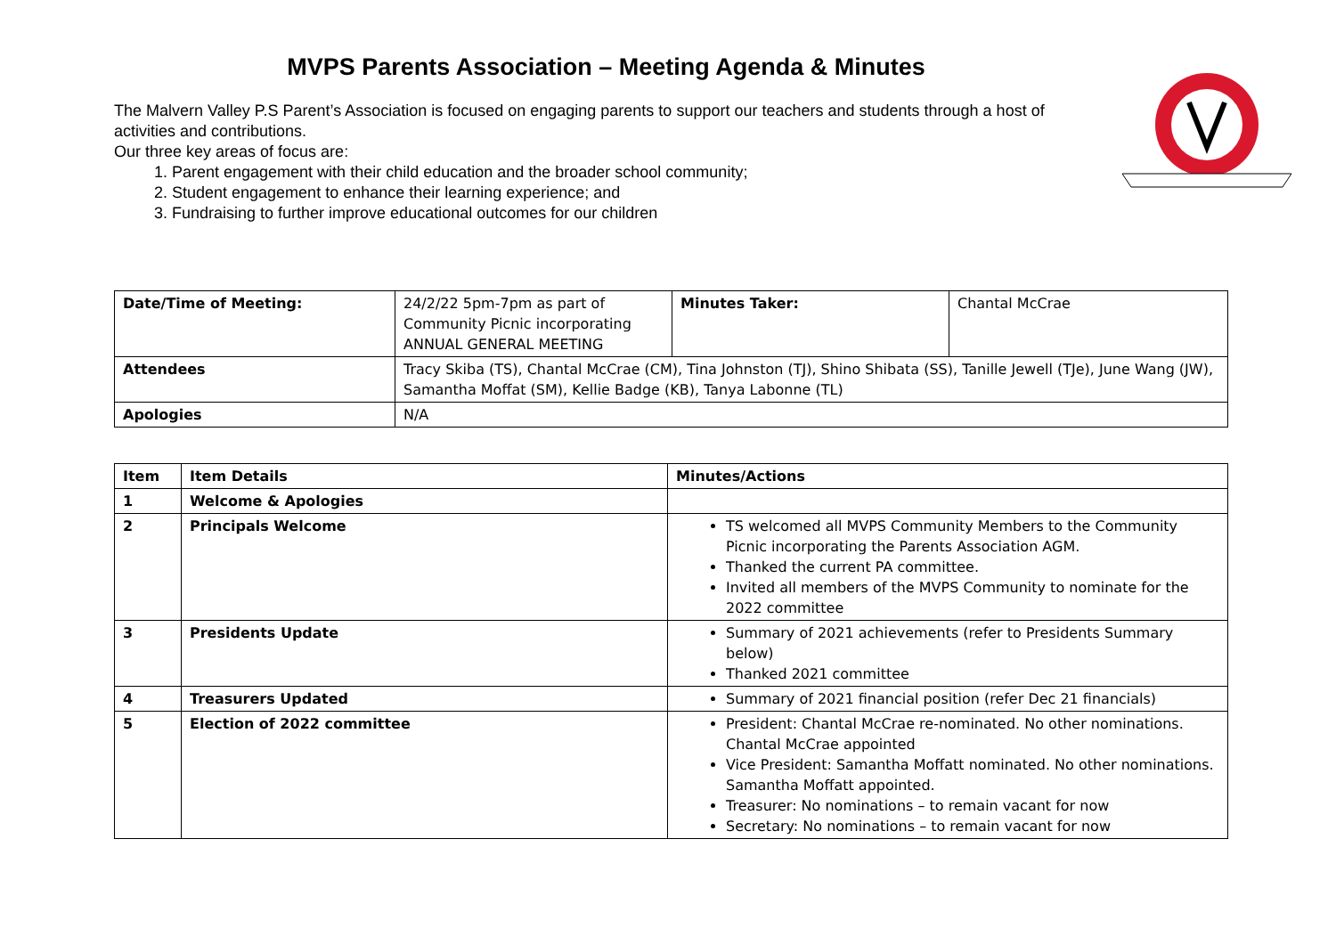MVPS Parents Association – Meeting Agenda & Minutes
The Malvern Valley P.S Parent’s Association is focused on engaging parents to support our teachers and students through a host of activities and contributions.
Our three key areas of focus are:
1. Parent engagement with their child education and the broader school community;
2. Student engagement to enhance their learning experience; and
3. Fundraising to further improve educational outcomes for our children
| Date/Time of Meeting: | 24/2/22 5pm-7pm as part of Community Picnic incorporating ANNUAL GENERAL MEETING | Minutes Taker: | Chantal McCrae |
| Attendees | Tracy Skiba (TS), Chantal McCrae (CM), Tina Johnston (TJ), Shino Shibata (SS), Tanille Jewell (TJe), June Wang (JW), Samantha Moffat (SM), Kellie Badge (KB), Tanya Labonne (TL) | | |
| Apologies | N/A | | |
| Item | Item Details | Minutes/Actions |
| --- | --- | --- |
| 1 | Welcome & Apologies | |
| 2 | Principals Welcome | TS welcomed all MVPS Community Members to the Community Picnic incorporating the Parents Association AGM. Thanked the current PA committee. Invited all members of the MVPS Community to nominate for the 2022 committee |
| 3 | Presidents Update | Summary of 2021 achievements (refer to Presidents Summary below) Thanked 2021 committee |
| 4 | Treasurers Updated | Summary of 2021 financial position (refer Dec 21 financials) |
| 5 | Election of 2022 committee | President: Chantal McCrae re-nominated. No other nominations. Chantal McCrae appointed Vice President: Samantha Moffatt nominated. No other nominations. Samantha Moffatt appointed. Treasurer: No nominations – to remain vacant for now Secretary: No nominations – to remain vacant for now |